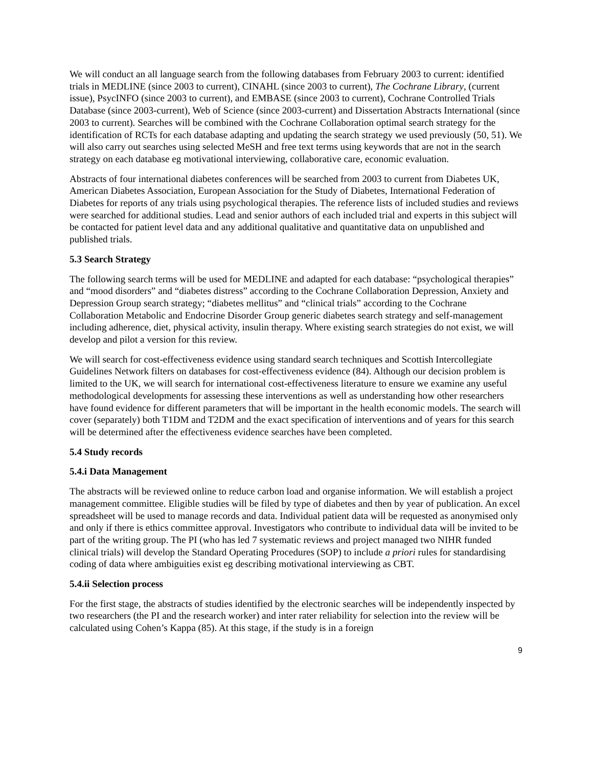We will conduct an all language search from the following databases from February 2003 to current: identified trials in MEDLINE (since 2003 to current), CINAHL (since 2003 to current), The Cochrane Library, (current issue), PsycINFO (since 2003 to current), and EMBASE (since 2003 to current), Cochrane Controlled Trials Database (since 2003-current), Web of Science (since 2003-current) and Dissertation Abstracts International (since 2003 to current). Searches will be combined with the Cochrane Collaboration optimal search strategy for the identification of RCTs for each database adapting and updating the search strategy we used previously (50, 51). We will also carry out searches using selected MeSH and free text terms using keywords that are not in the search strategy on each database eg motivational interviewing, collaborative care, economic evaluation.
Abstracts of four international diabetes conferences will be searched from 2003 to current from Diabetes UK, American Diabetes Association, European Association for the Study of Diabetes, International Federation of Diabetes for reports of any trials using psychological therapies. The reference lists of included studies and reviews were searched for additional studies. Lead and senior authors of each included trial and experts in this subject will be contacted for patient level data and any additional qualitative and quantitative data on unpublished and published trials.
5.3 Search Strategy
The following search terms will be used for MEDLINE and adapted for each database: “psychological therapies” and “mood disorders” and “diabetes distress” according to the Cochrane Collaboration Depression, Anxiety and Depression Group search strategy; “diabetes mellitus” and “clinical trials” according to the Cochrane Collaboration Metabolic and Endocrine Disorder Group generic diabetes search strategy and self-management including adherence, diet, physical activity, insulin therapy. Where existing search strategies do not exist, we will develop and pilot a version for this review.
We will search for cost-effectiveness evidence using standard search techniques and Scottish Intercollegiate Guidelines Network filters on databases for cost-effectiveness evidence (84). Although our decision problem is limited to the UK, we will search for international cost-effectiveness literature to ensure we examine any useful methodological developments for assessing these interventions as well as understanding how other researchers have found evidence for different parameters that will be important in the health economic models. The search will cover (separately) both T1DM and T2DM and the exact specification of interventions and of years for this search will be determined after the effectiveness evidence searches have been completed.
5.4 Study records
5.4.i Data Management
The abstracts will be reviewed online to reduce carbon load and organise information. We will establish a project management committee. Eligible studies will be filed by type of diabetes and then by year of publication. An excel spreadsheet will be used to manage records and data. Individual patient data will be requested as anonymised only and only if there is ethics committee approval. Investigators who contribute to individual data will be invited to be part of the writing group. The PI (who has led 7 systematic reviews and project managed two NIHR funded clinical trials) will develop the Standard Operating Procedures (SOP) to include a priori rules for standardising coding of data where ambiguities exist eg describing motivational interviewing as CBT.
5.4.ii Selection process
For the first stage, the abstracts of studies identified by the electronic searches will be independently inspected by two researchers (the PI and the research worker) and inter rater reliability for selection into the review will be calculated using Cohen’s Kappa (85). At this stage, if the study is in a foreign
9